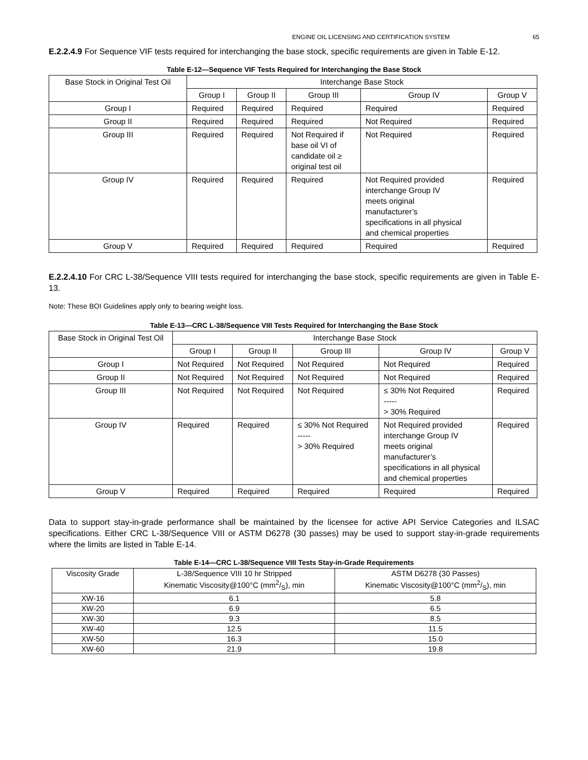ENGINE OIL LICENSING AND CERTIFICATION SYSTEM 65
E.2.2.4.9 For Sequence VIF tests required for interchanging the base stock, specific requirements are given in Table E-12.
Table E-12—Sequence VIF Tests Required for Interchanging the Base Stock
| Base Stock in Original Test Oil | Interchange Base Stock | | | | |
| --- | --- | --- | --- | --- | --- |
| | Group I | Group II | Group III | Group IV | Group V |
| Group I | Required | Required | Required | Required | Required |
| Group II | Required | Required | Required | Not Required | Required |
| Group III | Required | Required | Not Required if base oil VI of candidate oil ≥ original test oil | Not Required | Required |
| Group IV | Required | Required | Required | Not Required provided interchange Group IV meets original manufacturer’s specifications in all physical and chemical properties | Required |
| Group V | Required | Required | Required | Required | Required |
E.2.2.4.10 For CRC L-38/Sequence VIII tests required for interchanging the base stock, specific requirements are given in Table E-13.
Note: These BOI Guidelines apply only to bearing weight loss.
Table E-13—CRC L-38/Sequence VIII Tests Required for Interchanging the Base Stock
| Base Stock in Original Test Oil | Interchange Base Stock | | | | |
| --- | --- | --- | --- | --- | --- |
| | Group I | Group II | Group III | Group IV | Group V |
| Group I | Not Required | Not Required | Not Required | Not Required | Required |
| Group II | Not Required | Not Required | Not Required | Not Required | Required |
| Group III | Not Required | Not Required | Not Required | ≤ 30% Not Required ----- > 30% Required | Required |
| Group IV | Required | Required | ≤ 30% Not Required ----- > 30% Required | Not Required provided interchange Group IV meets original manufacturer’s specifications in all physical and chemical properties | Required |
| Group V | Required | Required | Required | Required | Required |
Data to support stay-in-grade performance shall be maintained by the licensee for active API Service Categories and ILSAC specifications. Either CRC L-38/Sequence VIII or ASTM D6278 (30 passes) may be used to support stay-in-grade requirements where the limits are listed in Table E-14.
Table E-14—CRC L-38/Sequence VIII Tests Stay-in-Grade Requirements
| Viscosity Grade | L-38/Sequence VIII 10 hr Stripped Kinematic Viscosity@100°C (mm2/S), min | ASTM D6278 (30 Passes) Kinematic Viscosity@100°C (mm2/S), min |
| --- | --- | --- |
| XW-16 | 6.1 | 5.8 |
| XW-20 | 6.9 | 6.5 |
| XW-30 | 9.3 | 8.5 |
| XW-40 | 12.5 | 11.5 |
| XW-50 | 16.3 | 15.0 |
| XW-60 | 21.9 | 19.8 |